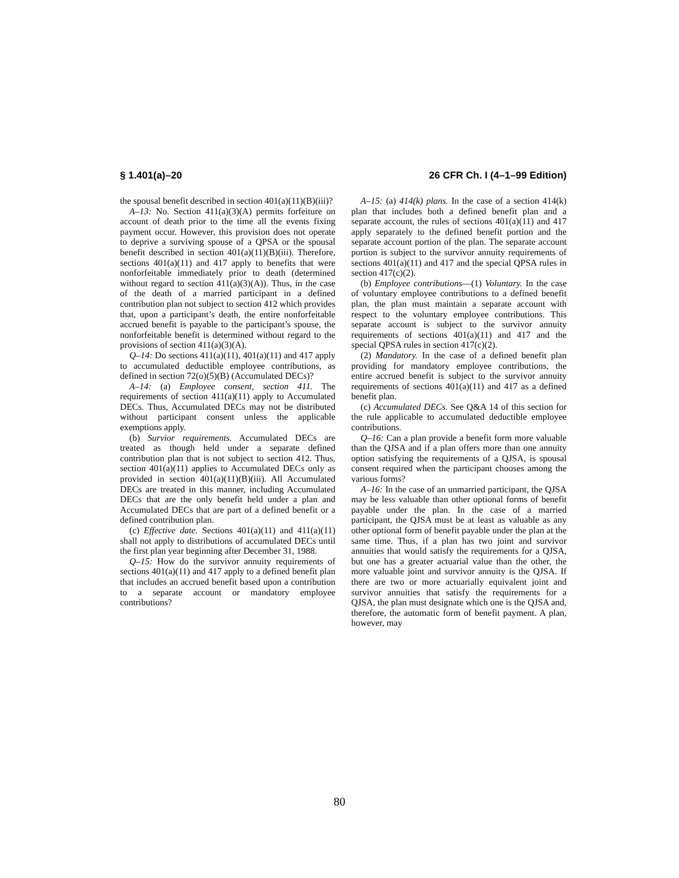§ 1.401(a)–20 26 CFR Ch. I (4–1–99 Edition)
the spousal benefit described in section 401(a)(11)(B)(iii)?
A–13: No. Section 411(a)(3)(A) permits forfeiture on account of death prior to the time all the events fixing payment occur. However, this provision does not operate to deprive a surviving spouse of a QPSA or the spousal benefit described in section 401(a)(11)(B)(iii). Therefore, sections 401(a)(11) and 417 apply to benefits that were nonforfeitable immediately prior to death (determined without regard to section 411(a)(3)(A)). Thus, in the case of the death of a married participant in a defined contribution plan not subject to section 412 which provides that, upon a participant’s death, the entire nonforfeitable accrued benefit is payable to the participant’s spouse, the nonforfeitable benefit is determined without regard to the provisions of section 411(a)(3)(A).
Q–14: Do sections 411(a)(11), 401(a)(11) and 417 apply to accumulated deductible employee contributions, as defined in section 72(o)(5)(B) (Accumulated DECs)?
A–14: (a) Employee consent, section 411. The requirements of section 411(a)(11) apply to Accumulated DECs. Thus, Accumulated DECs may not be distributed without participant consent unless the applicable exemptions apply.
(b) Survior requirements. Accumulated DECs are treated as though held under a separate defined contribution plan that is not subject to section 412. Thus, section 401(a)(11) applies to Accumulated DECs only as provided in section 401(a)(11)(B)(iii). All Accumulated DECs are treated in this manner, including Accumulated DECs that are the only benefit held under a plan and Accumulated DECs that are part of a defined benefit or a defined contribution plan.
(c) Effective date. Sections 401(a)(11) and 411(a)(11) shall not apply to distributions of accumulated DECs until the first plan year beginning after December 31, 1988.
Q–15: How do the survivor annuity requirements of sections 401(a)(11) and 417 apply to a defined benefit plan that includes an accrued benefit based upon a contribution to a separate account or mandatory employee contributions?
A–15: (a) 414(k) plans. In the case of a section 414(k) plan that includes both a defined benefit plan and a separate account, the rules of sections 401(a)(11) and 417 apply separately to the defined benefit portion and the separate account portion of the plan. The separate account portion is subject to the survivor annuity requirements of sections 401(a)(11) and 417 and the special QPSA rules in section 417(c)(2).
(b) Employee contributions—(1) Voluntary. In the case of voluntary employee contributions to a defined benefit plan, the plan must maintain a separate account with respect to the voluntary employee contributions. This separate account is subject to the survivor annuity requirements of sections 401(a)(11) and 417 and the special QPSA rules in section 417(c)(2).
(2) Mandatory. In the case of a defined benefit plan providing for mandatory employee contributions, the entire accrued benefit is subject to the survivor annuity requirements of sections 401(a)(11) and 417 as a defined benefit plan.
(c) Accumulated DECs. See Q&A 14 of this section for the rule applicable to accumulated deductible employee contributions.
Q–16: Can a plan provide a benefit form more valuable than the QJSA and if a plan offers more than one annuity option satisfying the requirements of a QJSA, is spousal consent required when the participant chooses among the various forms?
A–16: In the case of an unmarried participant, the QJSA may be less valuable than other optional forms of benefit payable under the plan. In the case of a married participant, the QJSA must be at least as valuable as any other optional form of benefit payable under the plan at the same time. Thus, if a plan has two joint and survivor annuities that would satisfy the requirements for a QJSA, but one has a greater actuarial value than the other, the more valuable joint and survivor annuity is the QJSA. If there are two or more actuarially equivalent joint and survivor annuities that satisfy the requirements for a QJSA, the plan must designate which one is the QJSA and, therefore, the automatic form of benefit payment. A plan, however, may
80